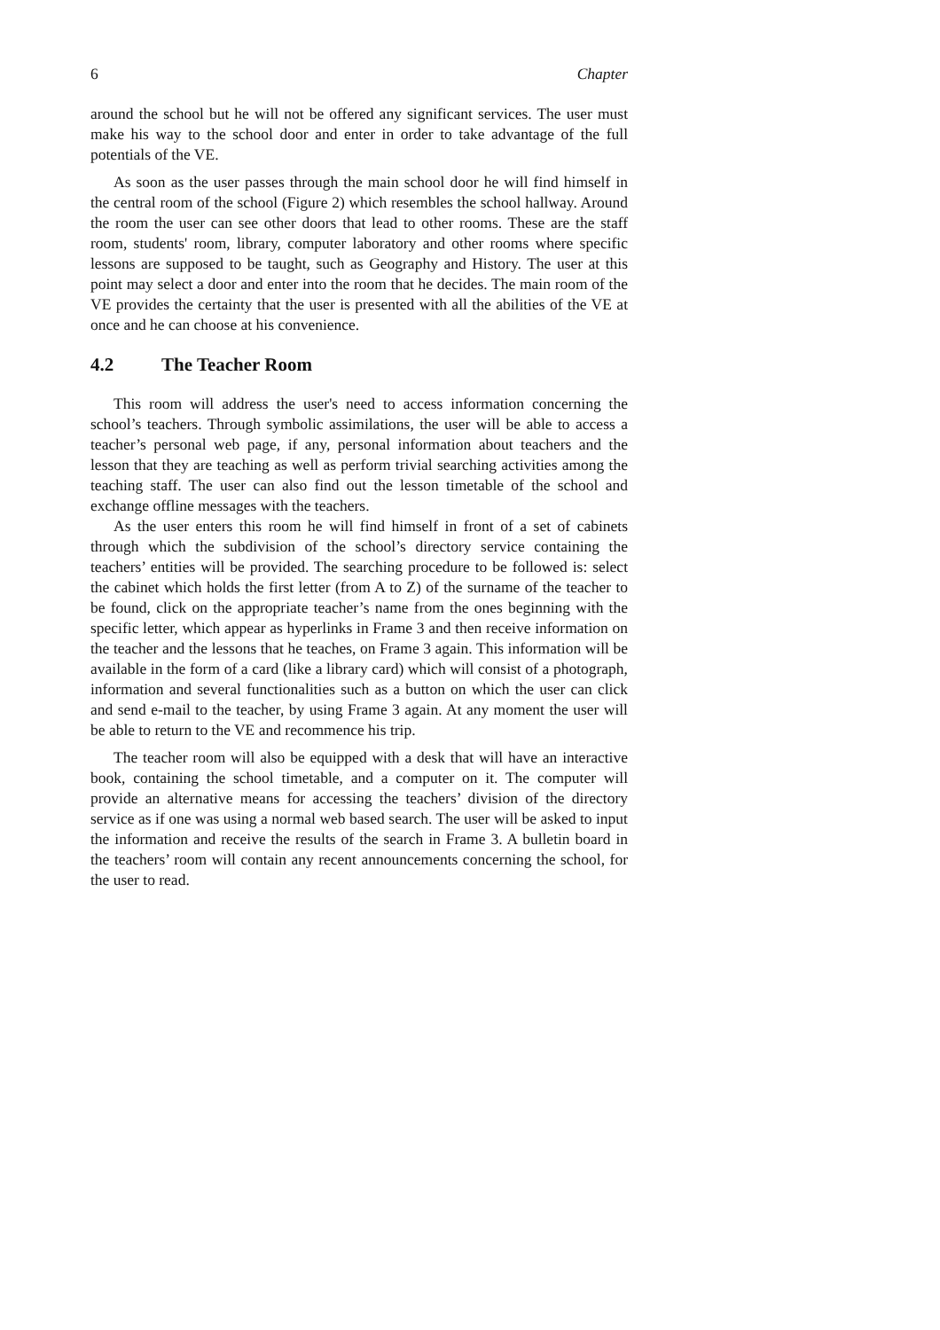6 Chapter
around the school but he will not be offered any significant services. The user must make his way to the school door and enter in order to take advantage of the full potentials of the VE.
As soon as the user passes through the main school door he will find himself in the central room of the school (Figure 2) which resembles the school hallway. Around the room the user can see other doors that lead to other rooms. These are the staff room, students' room, library, computer laboratory and other rooms where specific lessons are supposed to be taught, such as Geography and History. The user at this point may select a door and enter into the room that he decides. The main room of the VE provides the certainty that the user is presented with all the abilities of the VE at once and he can choose at his convenience.
4.2 The Teacher Room
This room will address the user's need to access information concerning the school’s teachers. Through symbolic assimilations, the user will be able to access a teacher’s personal web page, if any, personal information about teachers and the lesson that they are teaching as well as perform trivial searching activities among the teaching staff. The user can also find out the lesson timetable of the school and exchange offline messages with the teachers.
As the user enters this room he will find himself in front of a set of cabinets through which the subdivision of the school’s directory service containing the teachers’ entities will be provided. The searching procedure to be followed is: select the cabinet which holds the first letter (from A to Z) of the surname of the teacher to be found, click on the appropriate teacher’s name from the ones beginning with the specific letter, which appear as hyperlinks in Frame 3 and then receive information on the teacher and the lessons that he teaches, on Frame 3 again. This information will be available in the form of a card (like a library card) which will consist of a photograph, information and several functionalities such as a button on which the user can click and send e-mail to the teacher, by using Frame 3 again. At any moment the user will be able to return to the VE and recommence his trip.
The teacher room will also be equipped with a desk that will have an interactive book, containing the school timetable, and a computer on it. The computer will provide an alternative means for accessing the teachers’ division of the directory service as if one was using a normal web based search. The user will be asked to input the information and receive the results of the search in Frame 3. A bulletin board in the teachers’ room will contain any recent announcements concerning the school, for the user to read.